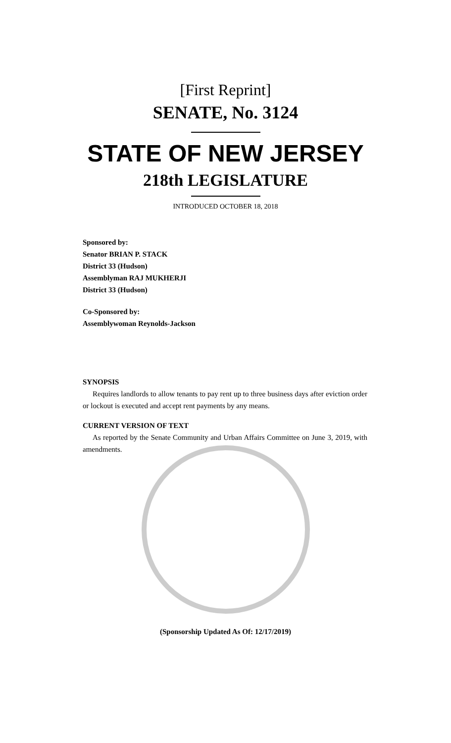[First Reprint]
SENATE, No. 3124
STATE OF NEW JERSEY
218th LEGISLATURE
INTRODUCED OCTOBER 18, 2018
Sponsored by:
Senator BRIAN P. STACK
District 33 (Hudson)
Assemblyman RAJ MUKHERJI
District 33 (Hudson)
Co-Sponsored by:
Assemblywoman Reynolds-Jackson
SYNOPSIS
Requires landlords to allow tenants to pay rent up to three business days after eviction order or lockout is executed and accept rent payments by any means.
CURRENT VERSION OF TEXT
As reported by the Senate Community and Urban Affairs Committee on June 3, 2019, with amendments.
(Sponsorship Updated As Of: 12/17/2019)